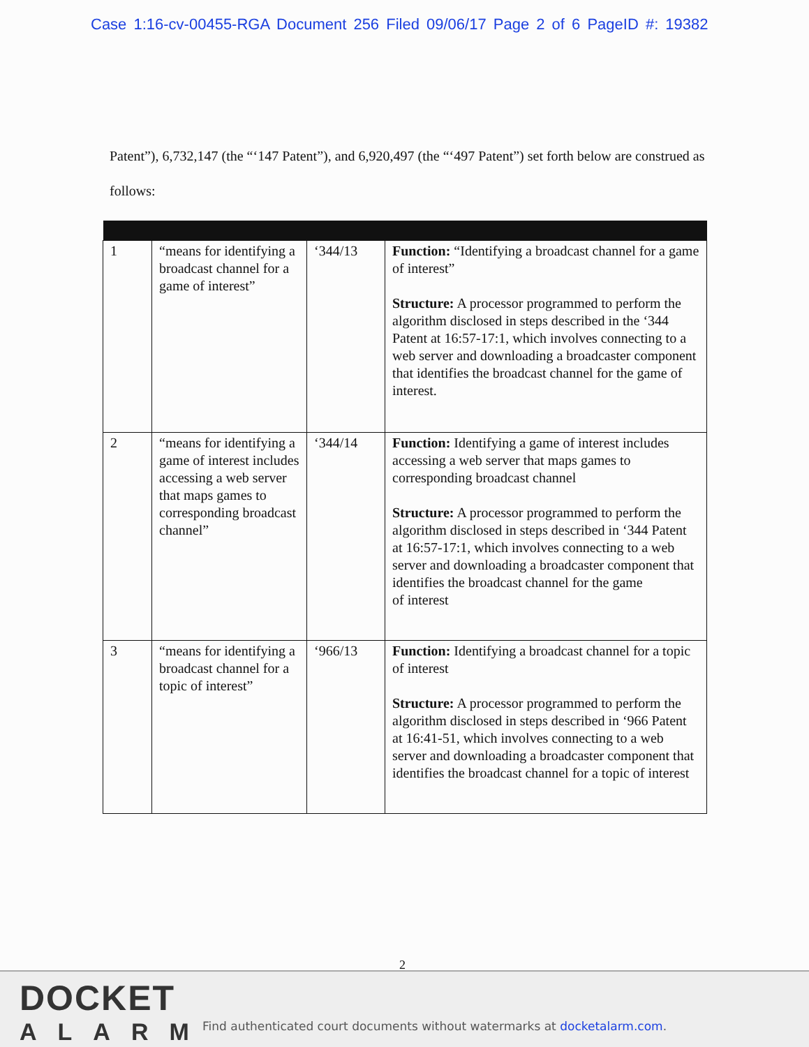Case 1:16-cv-00455-RGA Document 256 Filed 09/06/17 Page 2 of 6 PageID #: 19382
Patent”), 6,732,147 (the “‘147 Patent”), and 6,920,497 (the “‘497 Patent”) set forth below are construed as follows:
| 1 | “means for identifying a broadcast channel for a game of interest” | ‘344/13 | Function: “Identifying a broadcast channel for a game of interest” Structure: A processor programmed to perform the algorithm disclosed in steps described in the ‘344 Patent at 16:57-17:1, which involves connecting to a web server and downloading a broadcaster component that identifies the broadcast channel for the game of interest. |
| 2 | “means for identifying a game of interest includes accessing a web server that maps games to corresponding broadcast channel” | ‘344/14 | Function: Identifying a game of interest includes accessing a web server that maps games to corresponding broadcast channel Structure: A processor programmed to perform the algorithm disclosed in steps described in ‘344 Patent at 16:57-17:1, which involves connecting to a web server and downloading a broadcaster component that identifies the broadcast channel for the game of interest |
| 3 | “means for identifying a broadcast channel for a topic of interest” | ‘966/13 | Function: Identifying a broadcast channel for a topic of interest Structure: A processor programmed to perform the algorithm disclosed in steps described in ‘966 Patent at 16:41-51, which involves connecting to a web server and downloading a broadcaster component that identifies the broadcast channel for a topic of interest |
2
DOCKET
ALARM
Find authenticated court documents without watermarks at docketalarm.com.